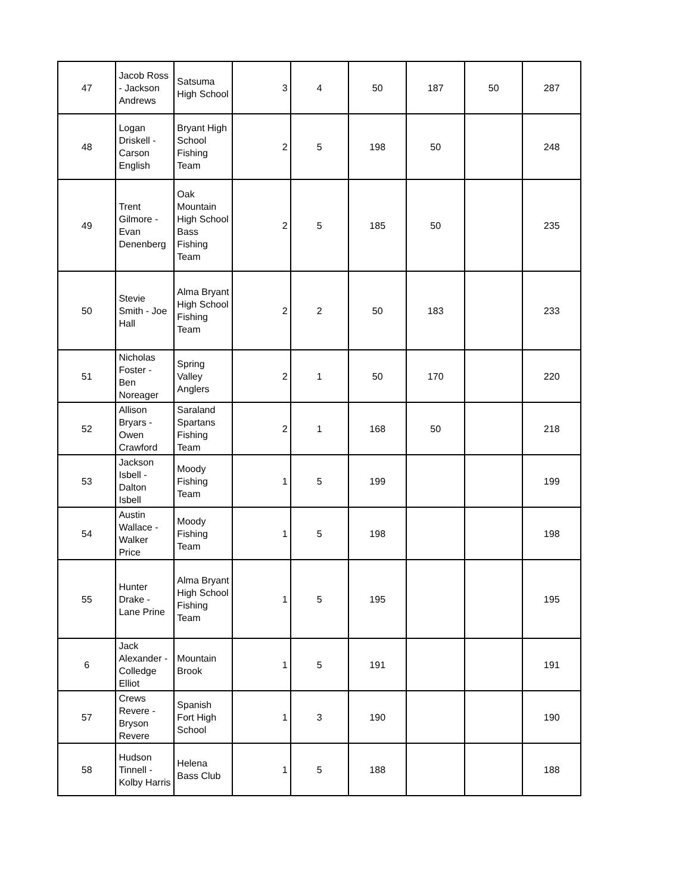| 47 | Jacob Ross - Jackson Andrews | Satsuma High School | 3 | 4 | 50 | 187 | 50 | 287 |
| 48 | Logan Driskell - Carson English | Bryant High School Fishing Team | 2 | 5 | 198 | 50 | | 248 |
| 49 | Trent Gilmore - Evan Denenberg | Oak Mountain High School Bass Fishing Team | 2 | 5 | 185 | 50 | | 235 |
| 50 | Stevie Smith - Joe Hall | Alma Bryant High School Fishing Team | 2 | 2 | 50 | 183 | | 233 |
| 51 | Nicholas Foster - Ben Noreager | Spring Valley Anglers | 2 | 1 | 50 | 170 | | 220 |
| 52 | Allison Bryars - Owen Crawford | Saraland Spartans Fishing Team | 2 | 1 | 168 | 50 | | 218 |
| 53 | Jackson Isbell - Dalton Isbell | Moody Fishing Team | 1 | 5 | 199 | | | 199 |
| 54 | Austin Wallace - Walker Price | Moody Fishing Team | 1 | 5 | 198 | | | 198 |
| 55 | Hunter Drake - Lane Prine | Alma Bryant High School Fishing Team | 1 | 5 | 195 | | | 195 |
| 6 | Jack Alexander - Colledge Elliot | Mountain Brook | 1 | 5 | 191 | | | 191 |
| 57 | Crews Revere - Bryson Revere | Spanish Fort High School | 1 | 3 | 190 | | | 190 |
| 58 | Hudson Tinnell - Kolby Harris | Helena Bass Club | 1 | 5 | 188 | | | 188 |